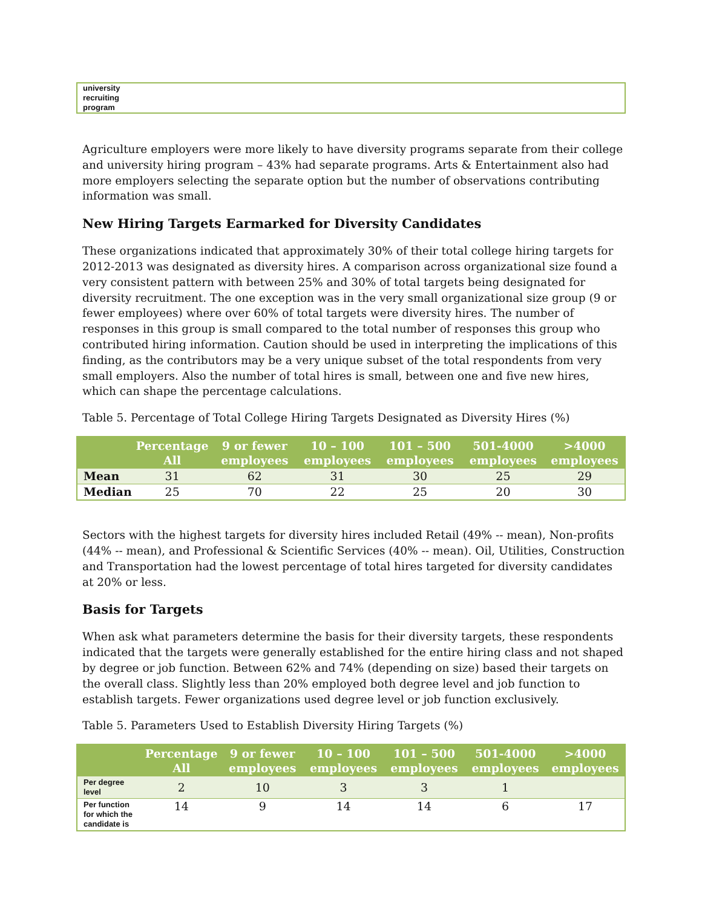university
recruiting
program
Agriculture employers were more likely to have diversity programs separate from their college and university hiring program – 43% had separate programs. Arts & Entertainment also had more employers selecting the separate option but the number of observations contributing information was small.
New Hiring Targets Earmarked for Diversity Candidates
These organizations indicated that approximately 30% of their total college hiring targets for 2012-2013 was designated as diversity hires. A comparison across organizational size found a very consistent pattern with between 25% and 30% of total targets being designated for diversity recruitment. The one exception was in the very small organizational size group (9 or fewer employees) where over 60% of total targets were diversity hires. The number of responses in this group is small compared to the total number of responses this group who contributed hiring information. Caution should be used in interpreting the implications of this finding, as the contributors may be a very unique subset of the total respondents from very small employers. Also the number of total hires is small, between one and five new hires, which can shape the percentage calculations.
Table 5. Percentage of Total College Hiring Targets Designated as Diversity Hires (%)
| | Percentage All | 9 or fewer employees | 10 – 100 employees | 101 – 500 employees | 501-4000 employees | >4000 employees |
| --- | --- | --- | --- | --- | --- | --- |
| Mean | 31 | 62 | 31 | 30 | 25 | 29 |
| Median | 25 | 70 | 22 | 25 | 20 | 30 |
Sectors with the highest targets for diversity hires included Retail (49% -- mean), Non-profits (44% -- mean), and Professional & Scientific Services (40% -- mean). Oil, Utilities, Construction and Transportation had the lowest percentage of total hires targeted for diversity candidates at 20% or less.
Basis for Targets
When ask what parameters determine the basis for their diversity targets, these respondents indicated that the targets were generally established for the entire hiring class and not shaped by degree or job function. Between 62% and 74% (depending on size) based their targets on the overall class. Slightly less than 20% employed both degree level and job function to establish targets. Fewer organizations used degree level or job function exclusively.
Table 5. Parameters Used to Establish Diversity Hiring Targets (%)
| | Percentage All | 9 or fewer employees | 10 – 100 employees | 101 – 500 employees | 501-4000 employees | >4000 employees |
| --- | --- | --- | --- | --- | --- | --- |
| Per degree level | 2 | 10 | 3 | 3 | 1 | |
| Per function for which the candidate is | 14 | 9 | 14 | 14 | 6 | 17 |